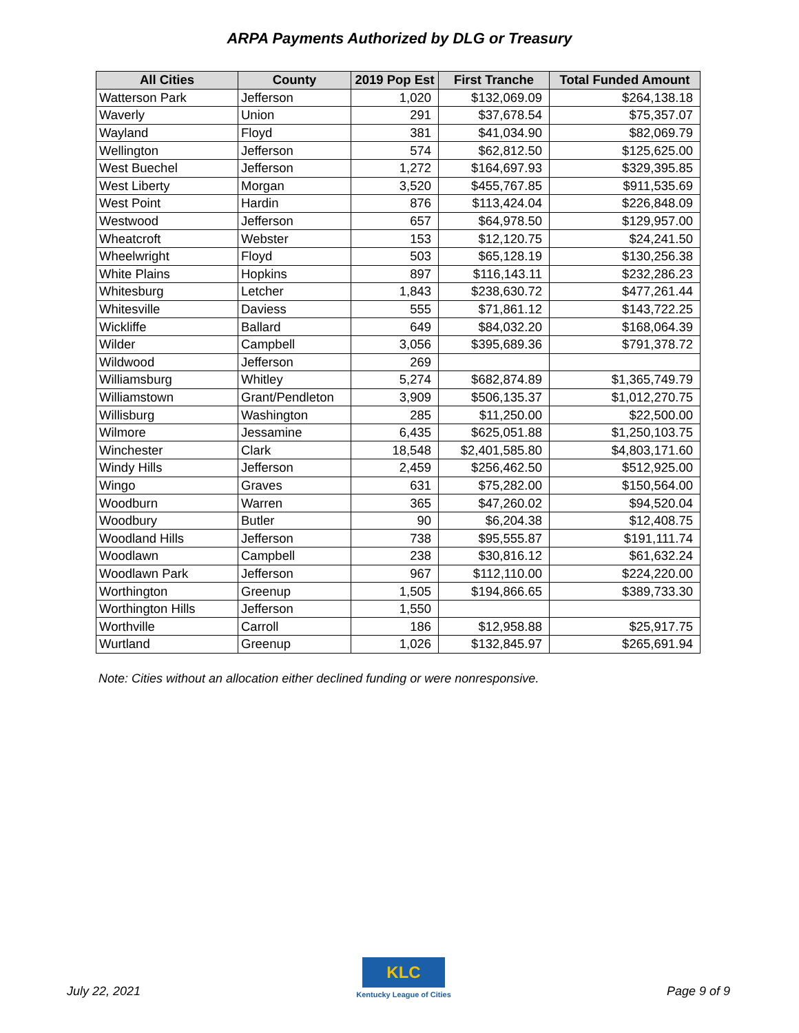ARPA Payments Authorized by DLG or Treasury
| All Cities | County | 2019 Pop Est | First Tranche | Total Funded Amount |
| --- | --- | --- | --- | --- |
| Watterson Park | Jefferson | 1,020 | $132,069.09 | $264,138.18 |
| Waverly | Union | 291 | $37,678.54 | $75,357.07 |
| Wayland | Floyd | 381 | $41,034.90 | $82,069.79 |
| Wellington | Jefferson | 574 | $62,812.50 | $125,625.00 |
| West Buechel | Jefferson | 1,272 | $164,697.93 | $329,395.85 |
| West Liberty | Morgan | 3,520 | $455,767.85 | $911,535.69 |
| West Point | Hardin | 876 | $113,424.04 | $226,848.09 |
| Westwood | Jefferson | 657 | $64,978.50 | $129,957.00 |
| Wheatcroft | Webster | 153 | $12,120.75 | $24,241.50 |
| Wheelwright | Floyd | 503 | $65,128.19 | $130,256.38 |
| White Plains | Hopkins | 897 | $116,143.11 | $232,286.23 |
| Whitesburg | Letcher | 1,843 | $238,630.72 | $477,261.44 |
| Whitesville | Daviess | 555 | $71,861.12 | $143,722.25 |
| Wickliffe | Ballard | 649 | $84,032.20 | $168,064.39 |
| Wilder | Campbell | 3,056 | $395,689.36 | $791,378.72 |
| Wildwood | Jefferson | 269 | | |
| Williamsburg | Whitley | 5,274 | $682,874.89 | $1,365,749.79 |
| Williamstown | Grant/Pendleton | 3,909 | $506,135.37 | $1,012,270.75 |
| Willisburg | Washington | 285 | $11,250.00 | $22,500.00 |
| Wilmore | Jessamine | 6,435 | $625,051.88 | $1,250,103.75 |
| Winchester | Clark | 18,548 | $2,401,585.80 | $4,803,171.60 |
| Windy Hills | Jefferson | 2,459 | $256,462.50 | $512,925.00 |
| Wingo | Graves | 631 | $75,282.00 | $150,564.00 |
| Woodburn | Warren | 365 | $47,260.02 | $94,520.04 |
| Woodbury | Butler | 90 | $6,204.38 | $12,408.75 |
| Woodland Hills | Jefferson | 738 | $95,555.87 | $191,111.74 |
| Woodlawn | Campbell | 238 | $30,816.12 | $61,632.24 |
| Woodlawn Park | Jefferson | 967 | $112,110.00 | $224,220.00 |
| Worthington | Greenup | 1,505 | $194,866.65 | $389,733.30 |
| Worthington Hills | Jefferson | 1,550 | | |
| Worthville | Carroll | 186 | $12,958.88 | $25,917.75 |
| Wurtland | Greenup | 1,026 | $132,845.97 | $265,691.94 |
Note: Cities without an allocation either declined funding or were nonresponsive.
July 22, 2021
KLC
Kentucky League of Cities Page 9 of 9